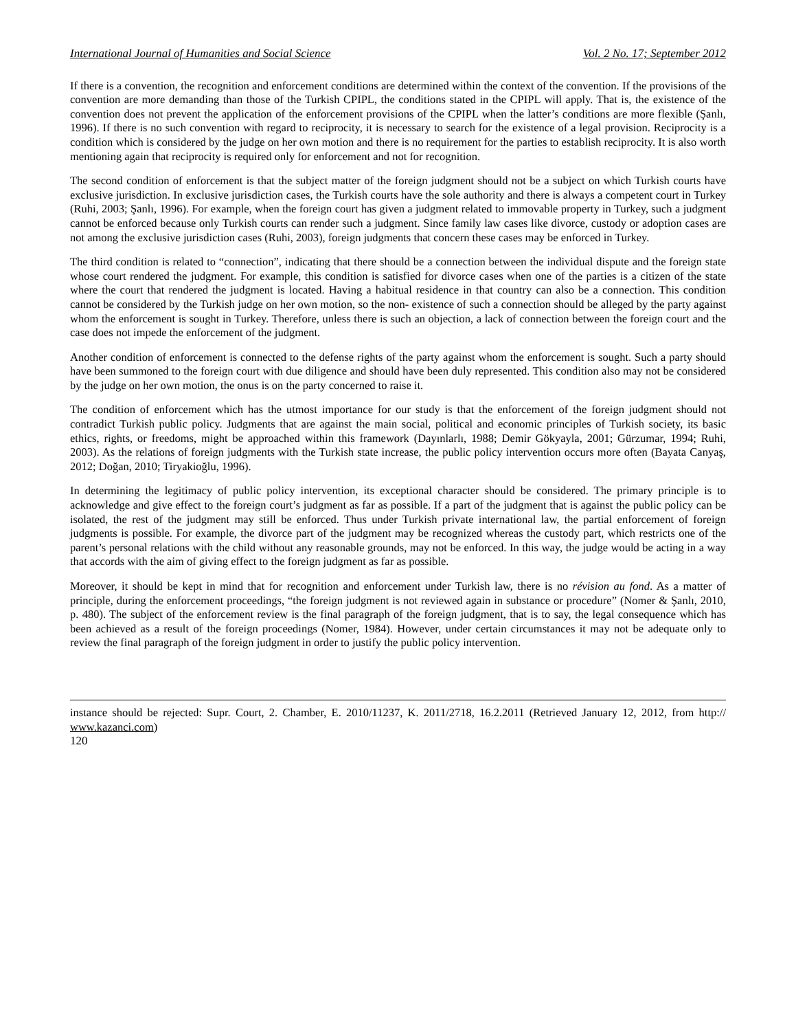International Journal of Humanities and Social Science Vol. 2 No. 17; September 2012
If there is a convention, the recognition and enforcement conditions are determined within the context of the convention. If the provisions of the convention are more demanding than those of the Turkish CPIPL, the conditions stated in the CPIPL will apply. That is, the existence of the convention does not prevent the application of the enforcement provisions of the CPIPL when the latter’s conditions are more flexible (Şanlı, 1996). If there is no such convention with regard to reciprocity, it is necessary to search for the existence of a legal provision. Reciprocity is a condition which is considered by the judge on her own motion and there is no requirement for the parties to establish reciprocity. It is also worth mentioning again that reciprocity is required only for enforcement and not for recognition.
The second condition of enforcement is that the subject matter of the foreign judgment should not be a subject on which Turkish courts have exclusive jurisdiction. In exclusive jurisdiction cases, the Turkish courts have the sole authority and there is always a competent court in Turkey (Ruhi, 2003; Şanlı, 1996). For example, when the foreign court has given a judgment related to immovable property in Turkey, such a judgment cannot be enforced because only Turkish courts can render such a judgment. Since family law cases like divorce, custody or adoption cases are not among the exclusive jurisdiction cases (Ruhi, 2003), foreign judgments that concern these cases may be enforced in Turkey.
The third condition is related to “connection”, indicating that there should be a connection between the individual dispute and the foreign state whose court rendered the judgment. For example, this condition is satisfied for divorce cases when one of the parties is a citizen of the state where the court that rendered the judgment is located. Having a habitual residence in that country can also be a connection. This condition cannot be considered by the Turkish judge on her own motion, so the non- existence of such a connection should be alleged by the party against whom the enforcement is sought in Turkey. Therefore, unless there is such an objection, a lack of connection between the foreign court and the case does not impede the enforcement of the judgment.
Another condition of enforcement is connected to the defense rights of the party against whom the enforcement is sought. Such a party should have been summoned to the foreign court with due diligence and should have been duly represented. This condition also may not be considered by the judge on her own motion, the onus is on the party concerned to raise it.
The condition of enforcement which has the utmost importance for our study is that the enforcement of the foreign judgment should not contradict Turkish public policy. Judgments that are against the main social, political and economic principles of Turkish society, its basic ethics, rights, or freedoms, might be approached within this framework (Dayınlarlı, 1988; Demir Gökyayla, 2001; Gürzumar, 1994; Ruhi, 2003). As the relations of foreign judgments with the Turkish state increase, the public policy intervention occurs more often (Bayata Canyaş, 2012; Doğan, 2010; Tiryakioğlu, 1996).
In determining the legitimacy of public policy intervention, its exceptional character should be considered. The primary principle is to acknowledge and give effect to the foreign court’s judgment as far as possible. If a part of the judgment that is against the public policy can be isolated, the rest of the judgment may still be enforced. Thus under Turkish private international law, the partial enforcement of foreign judgments is possible. For example, the divorce part of the judgment may be recognized whereas the custody part, which restricts one of the parent’s personal relations with the child without any reasonable grounds, may not be enforced. In this way, the judge would be acting in a way that accords with the aim of giving effect to the foreign judgment as far as possible.
Moreover, it should be kept in mind that for recognition and enforcement under Turkish law, there is no révision au fond. As a matter of principle, during the enforcement proceedings, “the foreign judgment is not reviewed again in substance or procedure” (Nomer & Şanlı, 2010, p. 480). The subject of the enforcement review is the final paragraph of the foreign judgment, that is to say, the legal consequence which has been achieved as a result of the foreign proceedings (Nomer, 1984). However, under certain circumstances it may not be adequate only to review the final paragraph of the foreign judgment in order to justify the public policy intervention.
instance should be rejected: Supr. Court, 2. Chamber, E. 2010/11237, K. 2011/2718, 16.2.2011 (Retrieved January 12, 2012, from http:// www.kazanci.com)
120